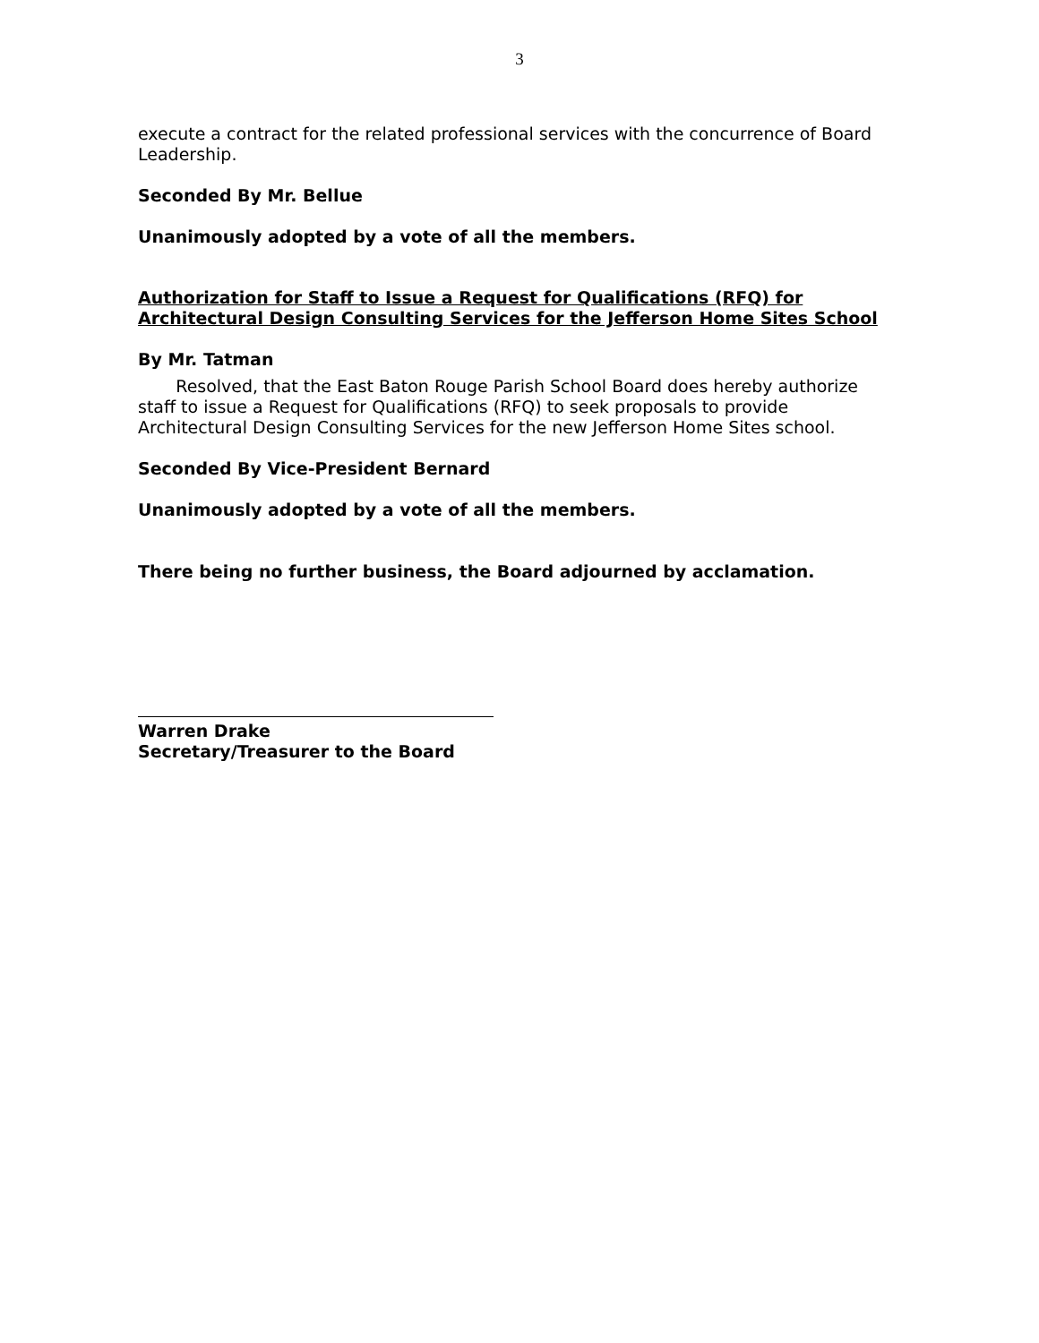3
execute a contract for the related professional services with the concurrence of Board Leadership.
Seconded By Mr. Bellue
Unanimously adopted by a vote of all the members.
Authorization for Staff to Issue a Request for Qualifications (RFQ) for Architectural Design Consulting Services for the Jefferson Home Sites School
By Mr. Tatman
Resolved, that the East Baton Rouge Parish School Board does hereby authorize staff to issue a Request for Qualifications (RFQ) to seek proposals to provide Architectural Design Consulting Services for the new Jefferson Home Sites school.
Seconded By Vice-President Bernard
Unanimously adopted by a vote of all the members.
There being no further business, the Board adjourned by acclamation.
Warren Drake
Secretary/Treasurer to the Board